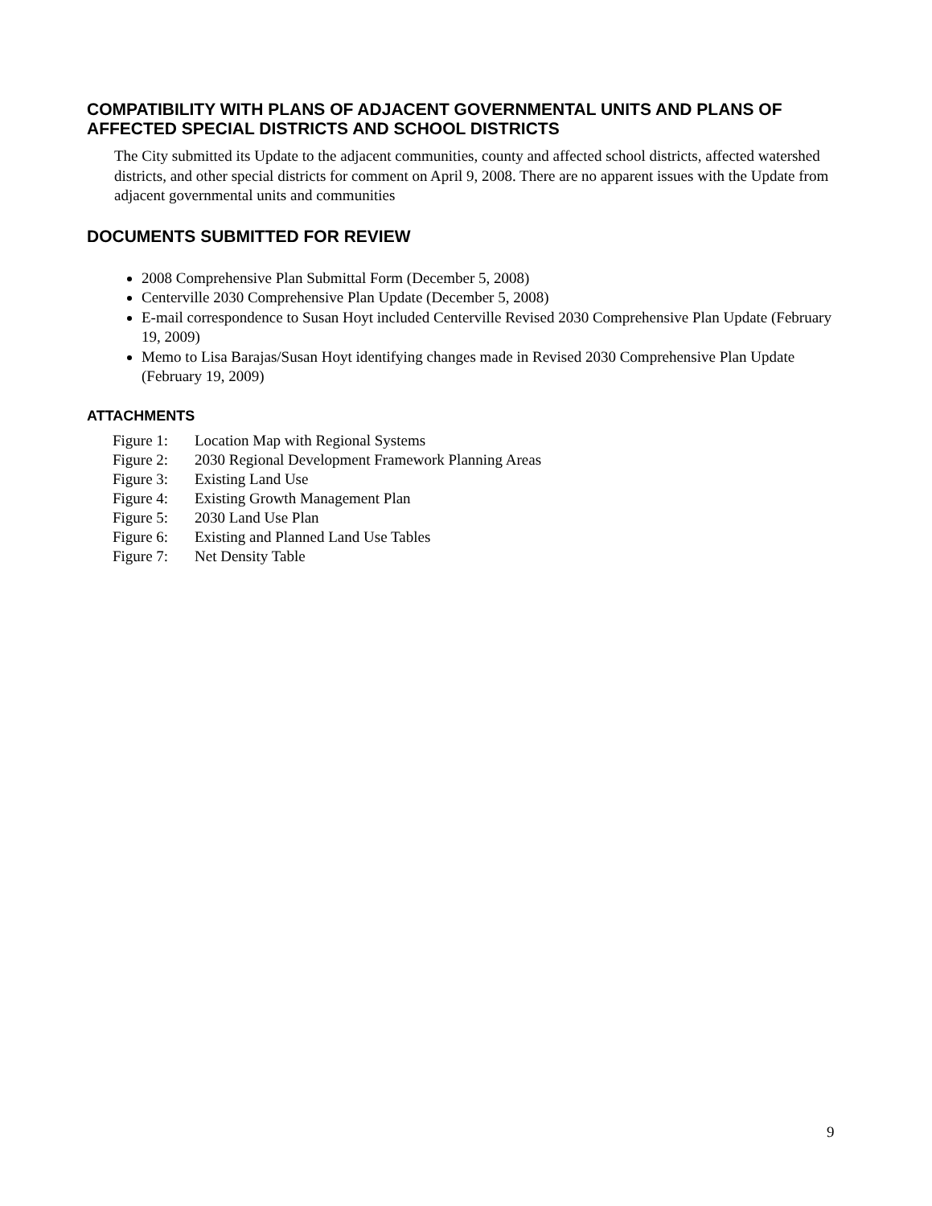COMPATIBILITY WITH PLANS OF ADJACENT GOVERNMENTAL UNITS AND PLANS OF AFFECTED SPECIAL DISTRICTS AND SCHOOL DISTRICTS
The City submitted its Update to the adjacent communities, county and affected school districts, affected watershed districts, and other special districts for comment on April 9, 2008. There are no apparent issues with the Update from adjacent governmental units and communities
DOCUMENTS SUBMITTED FOR REVIEW
2008 Comprehensive Plan Submittal Form (December 5, 2008)
Centerville 2030 Comprehensive Plan Update (December 5, 2008)
E-mail correspondence to Susan Hoyt included Centerville Revised 2030 Comprehensive Plan Update (February 19, 2009)
Memo to Lisa Barajas/Susan Hoyt identifying changes made in Revised 2030 Comprehensive Plan Update (February 19, 2009)
ATTACHMENTS
| Figure 1: | Location Map with Regional Systems |
| Figure 2: | 2030 Regional Development Framework Planning Areas |
| Figure 3: | Existing Land Use |
| Figure 4: | Existing Growth Management Plan |
| Figure 5: | 2030 Land Use Plan |
| Figure 6: | Existing and Planned Land Use Tables |
| Figure 7: | Net Density Table |
9